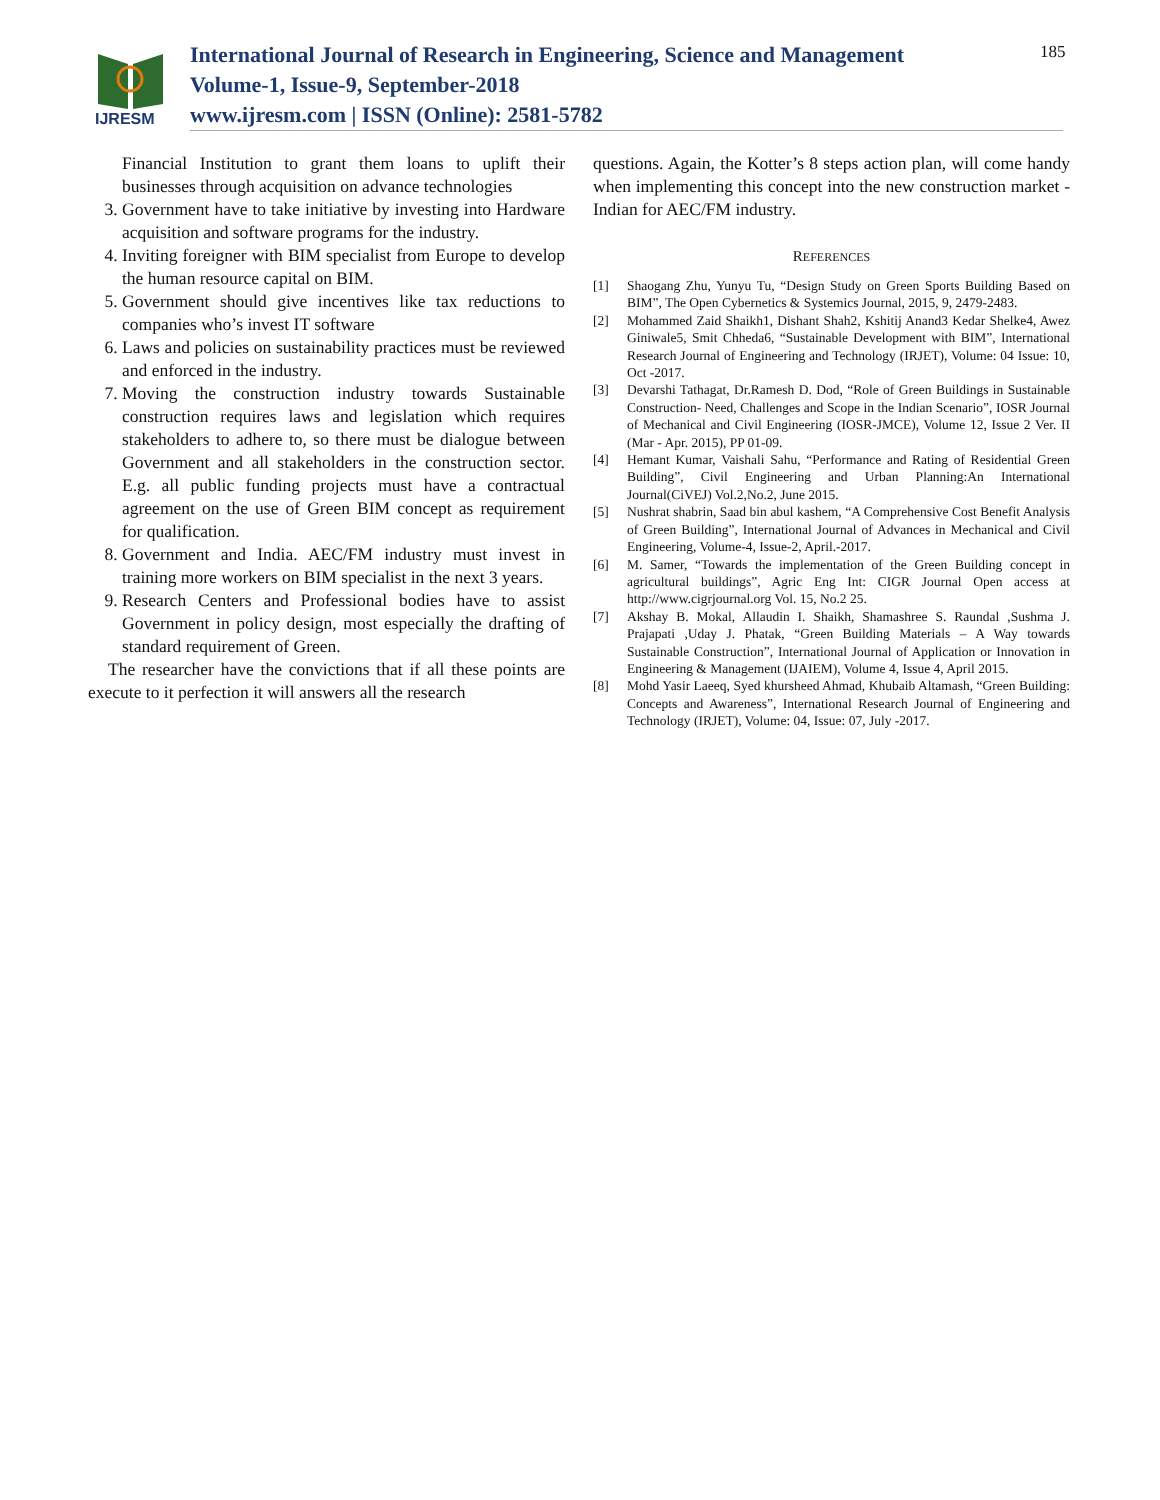IJRESM
International Journal of Research in Engineering, Science and Management
Volume-1, Issue-9, September-2018
www.ijresm.com | ISSN (Online): 2581-5782
185
Financial Institution to grant them loans to uplift their businesses through acquisition on advance technologies
3. Government have to take initiative by investing into Hardware acquisition and software programs for the industry.
4. Inviting foreigner with BIM specialist from Europe to develop the human resource capital on BIM.
5. Government should give incentives like tax reductions to companies who’s invest IT software
6. Laws and policies on sustainability practices must be reviewed and enforced in the industry.
7. Moving the construction industry towards Sustainable construction requires laws and legislation which requires stakeholders to adhere to, so there must be dialogue between Government and all stakeholders in the construction sector. E.g. all public funding projects must have a contractual agreement on the use of Green BIM concept as requirement for qualification.
8. Government and India. AEC/FM industry must invest in training more workers on BIM specialist in the next 3 years.
9. Research Centers and Professional bodies have to assist Government in policy design, most especially the drafting of standard requirement of Green.
The researcher have the convictions that if all these points are execute to it perfection it will answers all the research
questions. Again, the Kotter’s 8 steps action plan, will come handy when implementing this concept into the new construction market -Indian for AEC/FM industry.
REFERENCES
[1] Shaogang Zhu, Yunyu Tu, “Design Study on Green Sports Building Based on BIM”, The Open Cybernetics & Systemics Journal, 2015, 9, 2479-2483.
[2] Mohammed Zaid Shaikh1, Dishant Shah2, Kshitij Anand3 Kedar Shelke4, Awez Giniwale5, Smit Chheda6, “Sustainable Development with BIM”, International Research Journal of Engineering and Technology (IRJET), Volume: 04 Issue: 10, Oct -2017.
[3] Devarshi Tathagat, Dr.Ramesh D. Dod, “Role of Green Buildings in Sustainable Construction- Need, Challenges and Scope in the Indian Scenario”, IOSR Journal of Mechanical and Civil Engineering (IOSR-JMCE), Volume 12, Issue 2 Ver. II (Mar - Apr. 2015), PP 01-09.
[4] Hemant Kumar, Vaishali Sahu, “Performance and Rating of Residential Green Building”, Civil Engineering and Urban Planning:An International Journal(CiVEJ) Vol.2,No.2, June 2015.
[5] Nushrat shabrin, Saad bin abul kashem, “A Comprehensive Cost Benefit Analysis of Green Building”, International Journal of Advances in Mechanical and Civil Engineering, Volume-4, Issue-2, April.-2017.
[6] M. Samer, “Towards the implementation of the Green Building concept in agricultural buildings”, Agric Eng Int: CIGR Journal Open access at http://www.cigrjournal.org Vol. 15, No.2 25.
[7] Akshay B. Mokal, Allaudin I. Shaikh, Shamashree S. Raundal ,Sushma J. Prajapati ,Uday J. Phatak, “Green Building Materials – A Way towards Sustainable Construction”, International Journal of Application or Innovation in Engineering & Management (IJAIEM), Volume 4, Issue 4, April 2015.
[8] Mohd Yasir Laeeq, Syed khursheed Ahmad, Khubaib Altamash, “Green Building: Concepts and Awareness”, International Research Journal of Engineering and Technology (IRJET), Volume: 04, Issue: 07, July -2017.